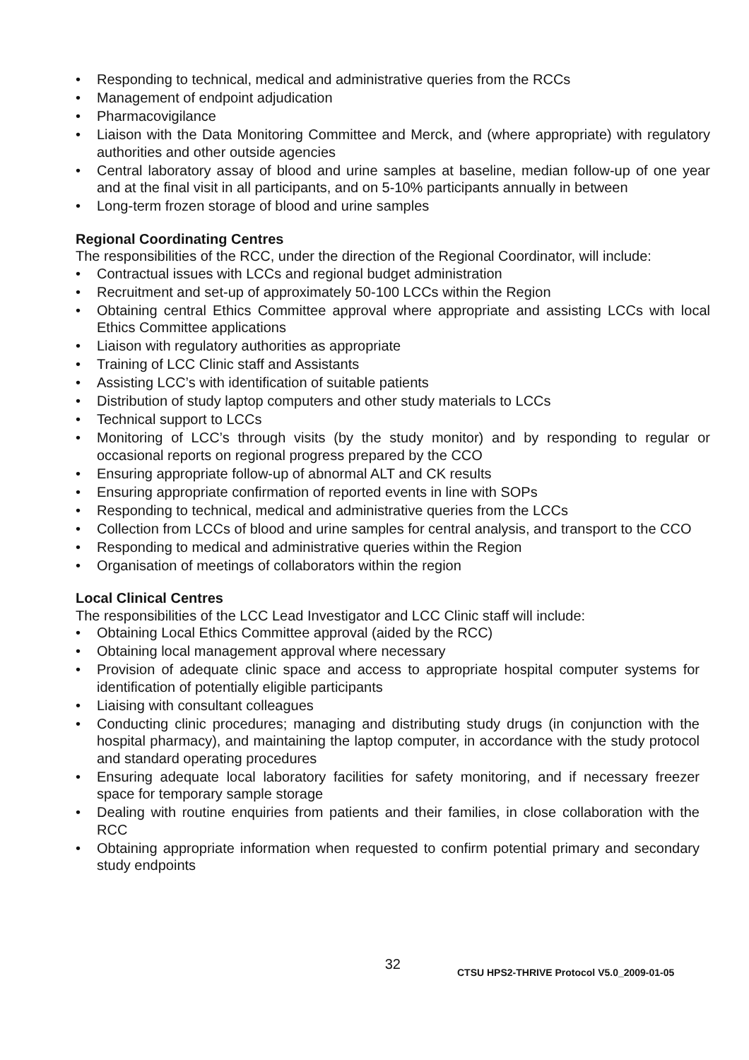• Responding to technical, medical and administrative queries from the RCCs
• Management of endpoint adjudication
• Pharmacovigilance
• Liaison with the Data Monitoring Committee and Merck, and (where appropriate) with regulatory authorities and other outside agencies
• Central laboratory assay of blood and urine samples at baseline, median follow-up of one year and at the final visit in all participants, and on 5-10% participants annually in between
• Long-term frozen storage of blood and urine samples
Regional Coordinating Centres
The responsibilities of the RCC, under the direction of the Regional Coordinator, will include:
• Contractual issues with LCCs and regional budget administration
• Recruitment and set-up of approximately 50-100 LCCs within the Region
• Obtaining central Ethics Committee approval where appropriate and assisting LCCs with local Ethics Committee applications
• Liaison with regulatory authorities as appropriate
• Training of LCC Clinic staff and Assistants
• Assisting LCC’s with identification of suitable patients
• Distribution of study laptop computers and other study materials to LCCs
• Technical support to LCCs
• Monitoring of LCC’s through visits (by the study monitor) and by responding to regular or occasional reports on regional progress prepared by the CCO
• Ensuring appropriate follow-up of abnormal ALT and CK results
• Ensuring appropriate confirmation of reported events in line with SOPs
• Responding to technical, medical and administrative queries from the LCCs
• Collection from LCCs of blood and urine samples for central analysis, and transport to the CCO
• Responding to medical and administrative queries within the Region
• Organisation of meetings of collaborators within the region
Local Clinical Centres
The responsibilities of the LCC Lead Investigator and LCC Clinic staff will include:
• Obtaining Local Ethics Committee approval (aided by the RCC)
• Obtaining local management approval where necessary
• Provision of adequate clinic space and access to appropriate hospital computer systems for identification of potentially eligible participants
• Liaising with consultant colleagues
• Conducting clinic procedures; managing and distributing study drugs (in conjunction with the hospital pharmacy), and maintaining the laptop computer, in accordance with the study protocol and standard operating procedures
• Ensuring adequate local laboratory facilities for safety monitoring, and if necessary freezer space for temporary sample storage
• Dealing with routine enquiries from patients and their families, in close collaboration with the RCC
• Obtaining appropriate information when requested to confirm potential primary and secondary study endpoints
32
CTSU HPS2-THRIVE Protocol V5.0_2009-01-05